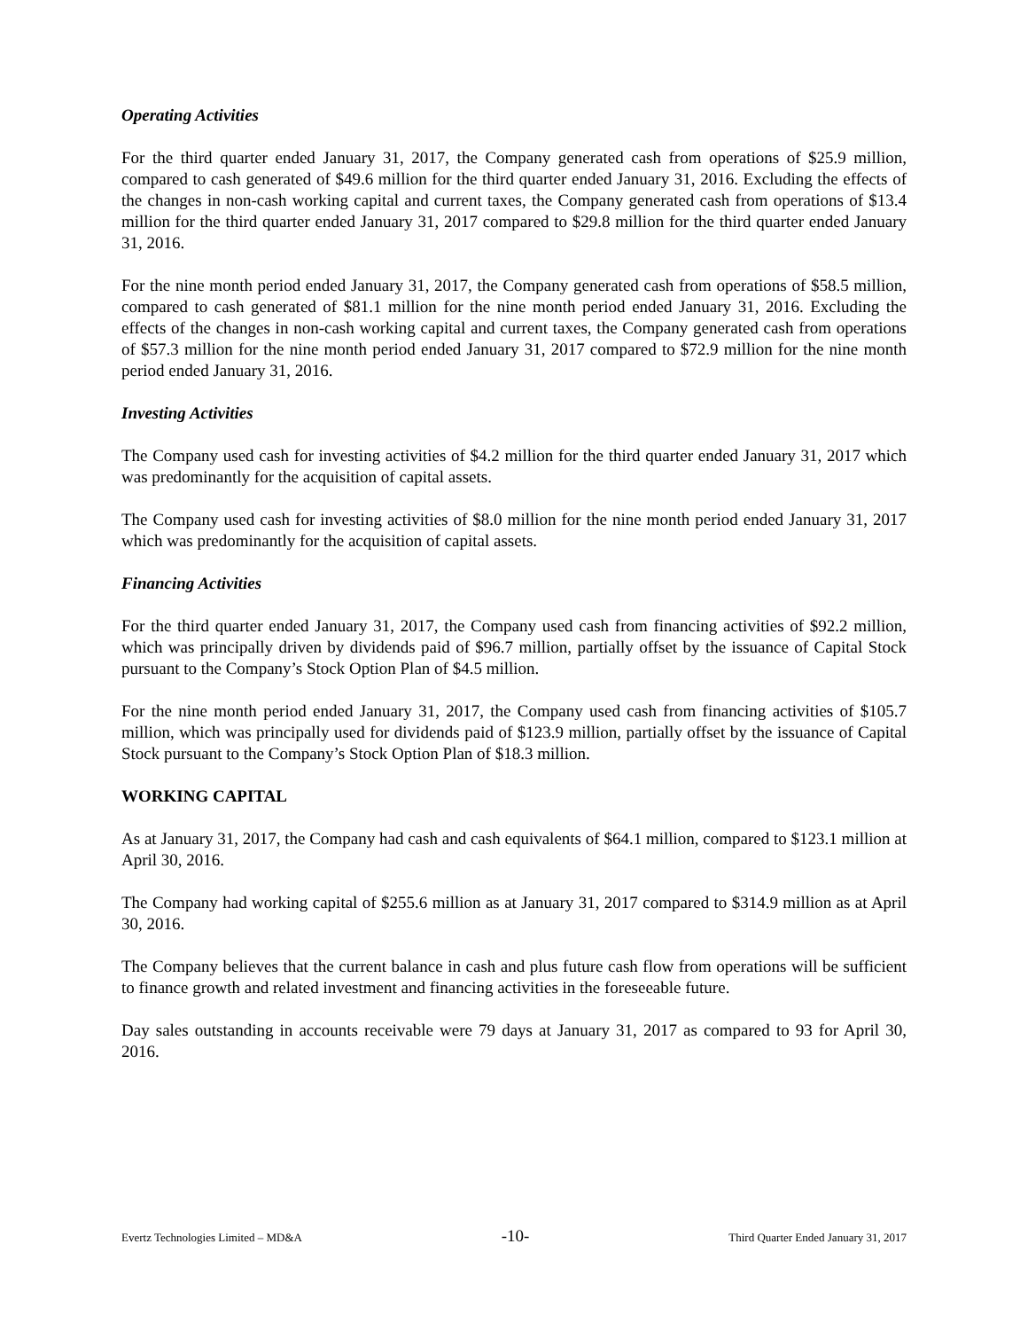Operating Activities
For the third quarter ended January 31, 2017, the Company generated cash from operations of $25.9 million, compared to cash generated of $49.6 million for the third quarter ended January 31, 2016. Excluding the effects of the changes in non-cash working capital and current taxes, the Company generated cash from operations of $13.4 million for the third quarter ended January 31, 2017 compared to $29.8 million for the third quarter ended January 31, 2016.
For the nine month period ended January 31, 2017, the Company generated cash from operations of $58.5 million, compared to cash generated of $81.1 million for the nine month period ended January 31, 2016. Excluding the effects of the changes in non-cash working capital and current taxes, the Company generated cash from operations of $57.3 million for the nine month period ended January 31, 2017 compared to $72.9 million for the nine month period ended January 31, 2016.
Investing Activities
The Company used cash for investing activities of $4.2 million for the third quarter ended January 31, 2017 which was predominantly for the acquisition of capital assets.
The Company used cash for investing activities of $8.0 million for the nine month period ended January 31, 2017 which was predominantly for the acquisition of capital assets.
Financing Activities
For the third quarter ended January 31, 2017, the Company used cash from financing activities of $92.2 million, which was principally driven by dividends paid of $96.7 million, partially offset by the issuance of Capital Stock pursuant to the Company’s Stock Option Plan of $4.5 million.
For the nine month period ended January 31, 2017, the Company used cash from financing activities of $105.7 million, which was principally used for dividends paid of $123.9 million, partially offset by the issuance of Capital Stock pursuant to the Company’s Stock Option Plan of $18.3 million.
WORKING CAPITAL
As at January 31, 2017, the Company had cash and cash equivalents of $64.1 million, compared to $123.1 million at April 30, 2016.
The Company had working capital of $255.6 million as at January 31, 2017 compared to $314.9 million as at April 30, 2016.
The Company believes that the current balance in cash and plus future cash flow from operations will be sufficient to finance growth and related investment and financing activities in the foreseeable future.
Day sales outstanding in accounts receivable were 79 days at January 31, 2017 as compared to 93 for April 30, 2016.
Evertz Technologies Limited – MD&A -10- Third Quarter Ended January 31, 2017